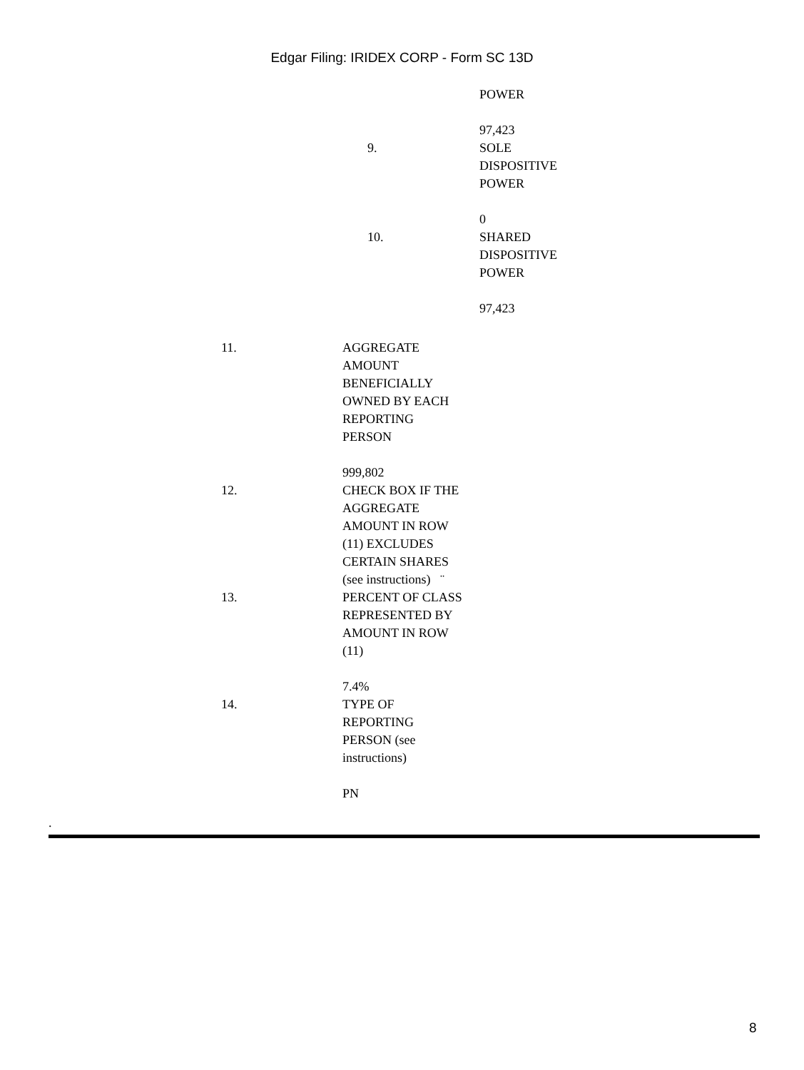Edgar Filing: IRIDEX CORP - Form SC 13D
| | POWER 97,423 |
| 9. | SOLE DISPOSITIVE POWER 0 |
| 10. | SHARED DISPOSITIVE POWER 97,423 |
| 11. | AGGREGATE AMOUNT BENEFICIALLY OWNED BY EACH REPORTING PERSON 999,802 |
| 12. | CHECK BOX IF THE AGGREGATE AMOUNT IN ROW (11) EXCLUDES CERTAIN SHARES (see instructions) ¨ |
| 13. | PERCENT OF CLASS REPRESENTED BY AMOUNT IN ROW (11) 7.4% |
| 14. | TYPE OF REPORTING PERSON (see instructions) PN |
.
8